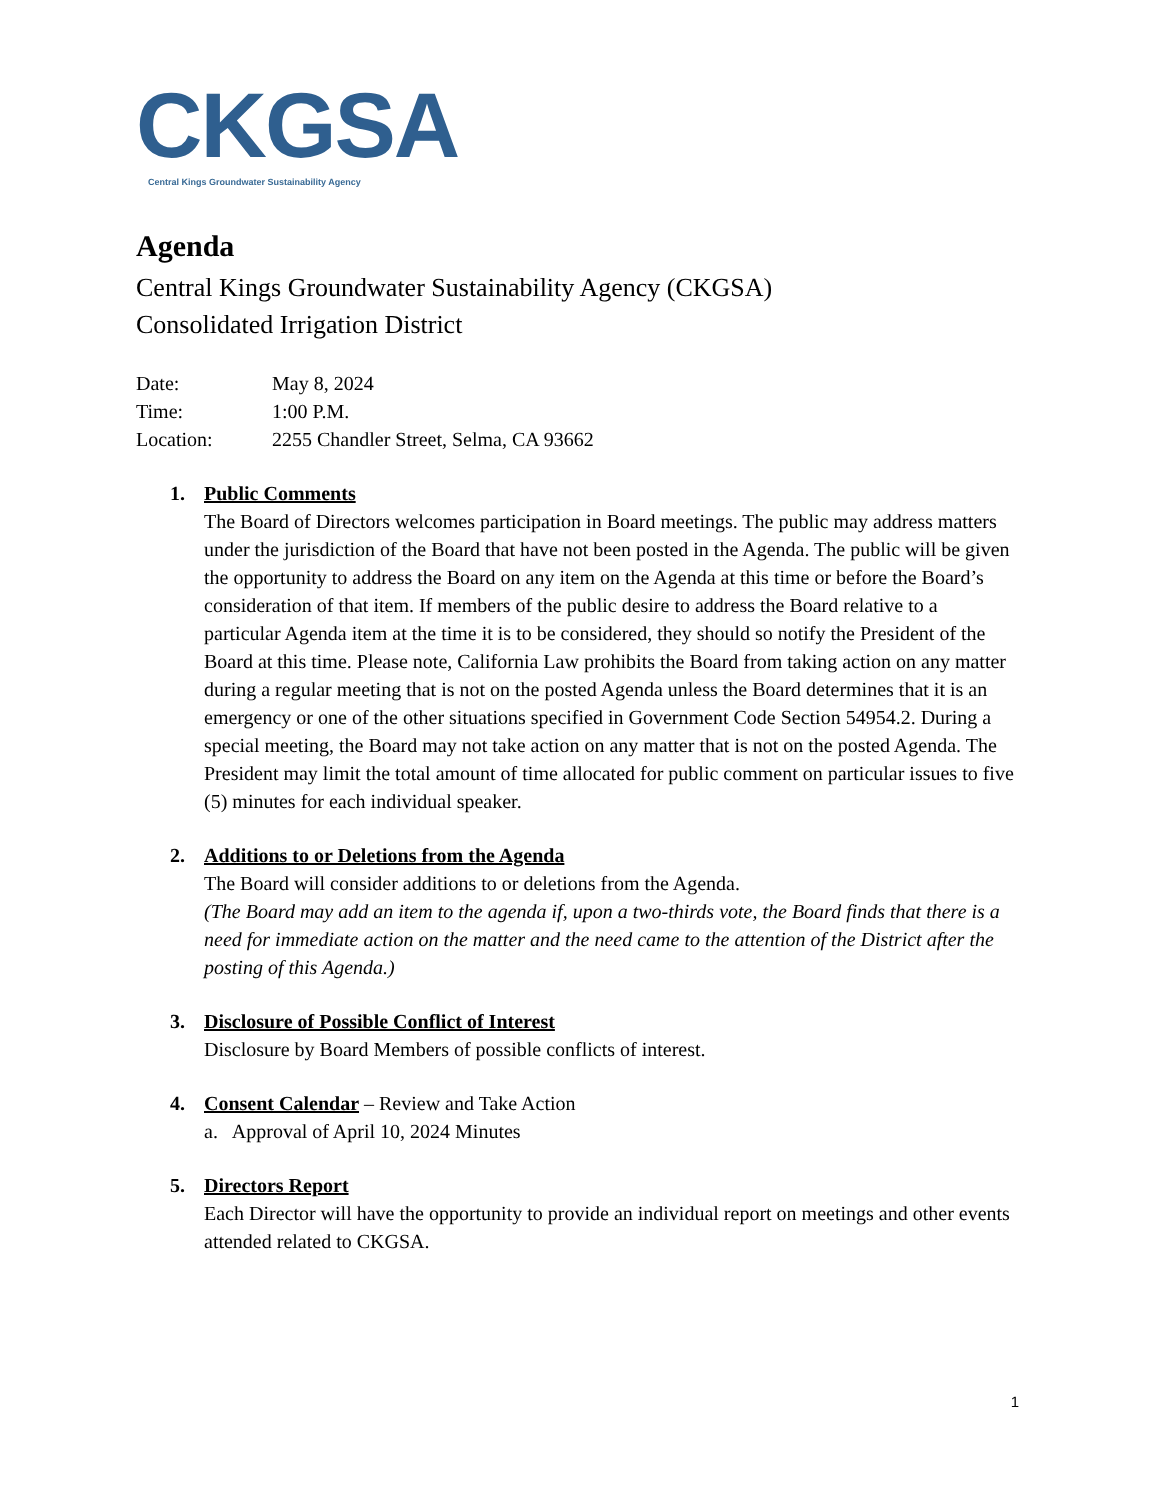CKGSA
Central Kings Groundwater Sustainability Agency
Agenda
Central Kings Groundwater Sustainability Agency (CKGSA)
Consolidated Irrigation District
Date: May 8, 2024
Time: 1:00 P.M.
Location: 2255 Chandler Street, Selma, CA 93662
1. Public Comments
The Board of Directors welcomes participation in Board meetings. The public may address matters under the jurisdiction of the Board that have not been posted in the Agenda. The public will be given the opportunity to address the Board on any item on the Agenda at this time or before the Board’s consideration of that item. If members of the public desire to address the Board relative to a particular Agenda item at the time it is to be considered, they should so notify the President of the Board at this time. Please note, California Law prohibits the Board from taking action on any matter during a regular meeting that is not on the posted Agenda unless the Board determines that it is an emergency or one of the other situations specified in Government Code Section 54954.2. During a special meeting, the Board may not take action on any matter that is not on the posted Agenda. The President may limit the total amount of time allocated for public comment on particular issues to five (5) minutes for each individual speaker.
2. Additions to or Deletions from the Agenda
The Board will consider additions to or deletions from the Agenda.
(The Board may add an item to the agenda if, upon a two-thirds vote, the Board finds that there is a need for immediate action on the matter and the need came to the attention of the District after the posting of this Agenda.)
3. Disclosure of Possible Conflict of Interest
Disclosure by Board Members of possible conflicts of interest.
4. Consent Calendar – Review and Take Action
a. Approval of April 10, 2024 Minutes
5. Directors Report
Each Director will have the opportunity to provide an individual report on meetings and other events attended related to CKGSA.
1